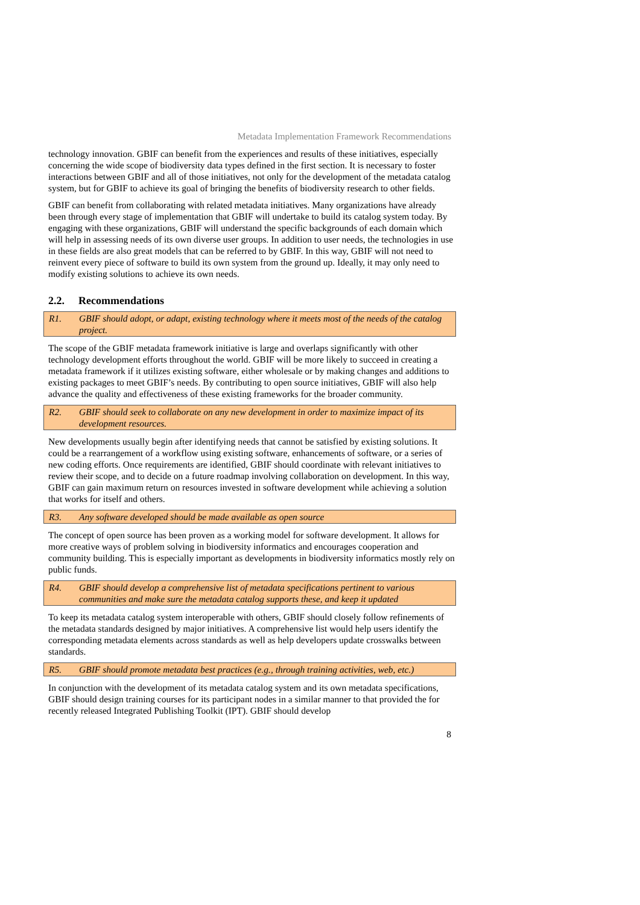Metadata Implementation Framework Recommendations
technology innovation. GBIF can benefit from the experiences and results of these initiatives, especially concerning the wide scope of biodiversity data types defined in the first section. It is necessary to foster interactions between GBIF and all of those initiatives, not only for the development of the metadata catalog system, but for GBIF to achieve its goal of bringing the benefits of biodiversity research to other fields.
GBIF can benefit from collaborating with related metadata initiatives. Many organizations have already been through every stage of implementation that GBIF will undertake to build its catalog system today. By engaging with these organizations, GBIF will understand the specific backgrounds of each domain which will help in assessing needs of its own diverse user groups. In addition to user needs, the technologies in use in these fields are also great models that can be referred to by GBIF. In this way, GBIF will not need to reinvent every piece of software to build its own system from the ground up. Ideally, it may only need to modify existing solutions to achieve its own needs.
2.2. Recommendations
R1. GBIF should adopt, or adapt, existing technology where it meets most of the needs of the catalog project.
The scope of the GBIF metadata framework initiative is large and overlaps significantly with other technology development efforts throughout the world. GBIF will be more likely to succeed in creating a metadata framework if it utilizes existing software, either wholesale or by making changes and additions to existing packages to meet GBIF’s needs. By contributing to open source initiatives, GBIF will also help advance the quality and effectiveness of these existing frameworks for the broader community.
R2. GBIF should seek to collaborate on any new development in order to maximize impact of its development resources.
New developments usually begin after identifying needs that cannot be satisfied by existing solutions. It could be a rearrangement of a workflow using existing software, enhancements of software, or a series of new coding efforts. Once requirements are identified, GBIF should coordinate with relevant initiatives to review their scope, and to decide on a future roadmap involving collaboration on development. In this way, GBIF can gain maximum return on resources invested in software development while achieving a solution that works for itself and others.
R3. Any software developed should be made available as open source
The concept of open source has been proven as a working model for software development. It allows for more creative ways of problem solving in biodiversity informatics and encourages cooperation and community building. This is especially important as developments in biodiversity informatics mostly rely on public funds.
R4. GBIF should develop a comprehensive list of metadata specifications pertinent to various communities and make sure the metadata catalog supports these, and keep it updated
To keep its metadata catalog system interoperable with others, GBIF should closely follow refinements of the metadata standards designed by major initiatives. A comprehensive list would help users identify the corresponding metadata elements across standards as well as help developers update crosswalks between standards.
R5. GBIF should promote metadata best practices (e.g., through training activities, web, etc.)
In conjunction with the development of its metadata catalog system and its own metadata specifications, GBIF should design training courses for its participant nodes in a similar manner to that provided the for recently released Integrated Publishing Toolkit (IPT). GBIF should develop
8